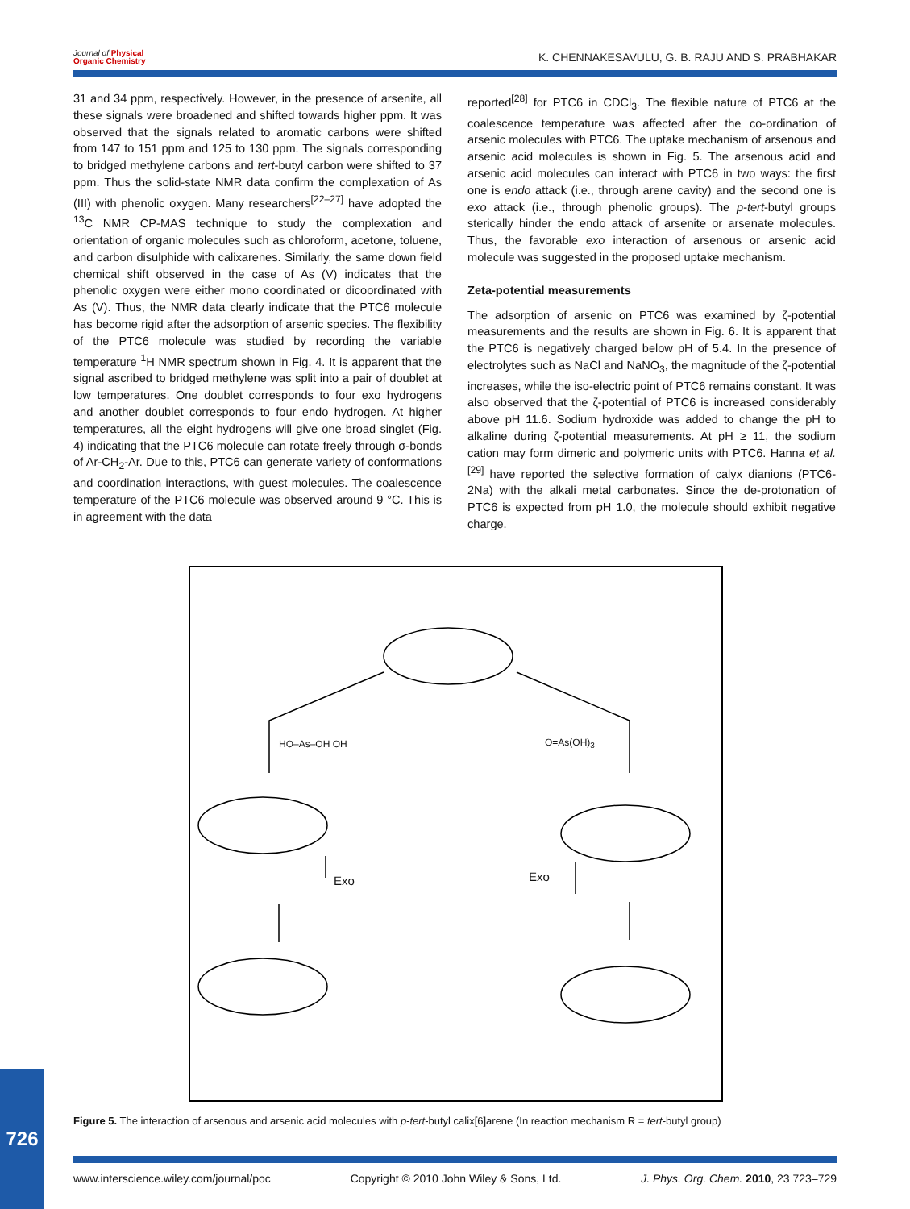Journal of Physical
Organic Chemistry
K. CHENNAKESAVULU, G. B. RAJU AND S. PRABHAKAR
31 and 34 ppm, respectively. However, in the presence of arsenite, all these signals were broadened and shifted towards higher ppm. It was observed that the signals related to aromatic carbons were shifted from 147 to 151 ppm and 125 to 130 ppm. The signals corresponding to bridged methylene carbons and tert-butyl carbon were shifted to 37 ppm. Thus the solid-state NMR data confirm the complexation of As (III) with phenolic oxygen. Many researchers<sup>[22–27]</sup> have adopted the <sup>13</sup>C NMR CP-MAS technique to study the complexation and orientation of organic molecules such as chloroform, acetone, toluene, and carbon disulphide with calixarenes. Similarly, the same down field chemical shift observed in the case of As (V) indicates that the phenolic oxygen were either mono coordinated or dicoordinated with As (V). Thus, the NMR data clearly indicate that the PTC6 molecule has become rigid after the adsorption of arsenic species. The flexibility of the PTC6 molecule was studied by recording the variable temperature <sup>1</sup>H NMR spectrum shown in Fig. 4. It is apparent that the signal ascribed to bridged methylene was split into a pair of doublet at low temperatures. One doublet corresponds to four exo hydrogens and another doublet corresponds to four endo hydrogen. At higher temperatures, all the eight hydrogens will give one broad singlet (Fig. 4) indicating that the PTC6 molecule can rotate freely through σ-bonds of Ar-CH<sub>2</sub>-Ar. Due to this, PTC6 can generate variety of conformations and coordination interactions, with guest molecules. The coalescence temperature of the PTC6 molecule was observed around 9 °C. This is in agreement with the data
reported<sup>[28]</sup> for PTC6 in CDCl<sub>3</sub>. The flexible nature of PTC6 at the coalescence temperature was affected after the co-ordination of arsenic molecules with PTC6. The uptake mechanism of arsenous and arsenic acid molecules is shown in Fig. 5. The arsenous acid and arsenic acid molecules can interact with PTC6 in two ways: the first one is endo attack (i.e., through arene cavity) and the second one is exo attack (i.e., through phenolic groups). The p-tert-butyl groups sterically hinder the endo attack of arsenite or arsenate molecules. Thus, the favorable exo interaction of arsenous or arsenic acid molecule was suggested in the proposed uptake mechanism.
Zeta-potential measurements
The adsorption of arsenic on PTC6 was examined by ζ-potential measurements and the results are shown in Fig. 6. It is apparent that the PTC6 is negatively charged below pH of 5.4. In the presence of electrolytes such as NaCl and NaNO<sub>3</sub>, the magnitude of the ζ-potential increases, while the iso-electric point of PTC6 remains constant. It was also observed that the ζ-potential of PTC6 is increased considerably above pH 11.6. Sodium hydroxide was added to change the pH to alkaline during ζ-potential measurements. At pH ≥ 11, the sodium cation may form dimeric and polymeric units with PTC6. Hanna et al.<sup>[29]</sup> have reported the selective formation of calyx dianions (PTC6-2Na) with the alkali metal carbonates. Since the de-protonation of PTC6 is expected from pH 1.0, the molecule should exhibit negative charge.
HO–As–OH OH O=As(OH)<sub>3</sub>
Exo Exo
Figure 5. The interaction of arsenous and arsenic acid molecules with p-tert-butyl calix[6]arene (In reaction mechanism R = tert-butyl group)
www.interscience.wiley.com/journal/poc Copyright © 2010 John Wiley & Sons, Ltd. J. Phys. Org. Chem. 2010, 23 723–729
726